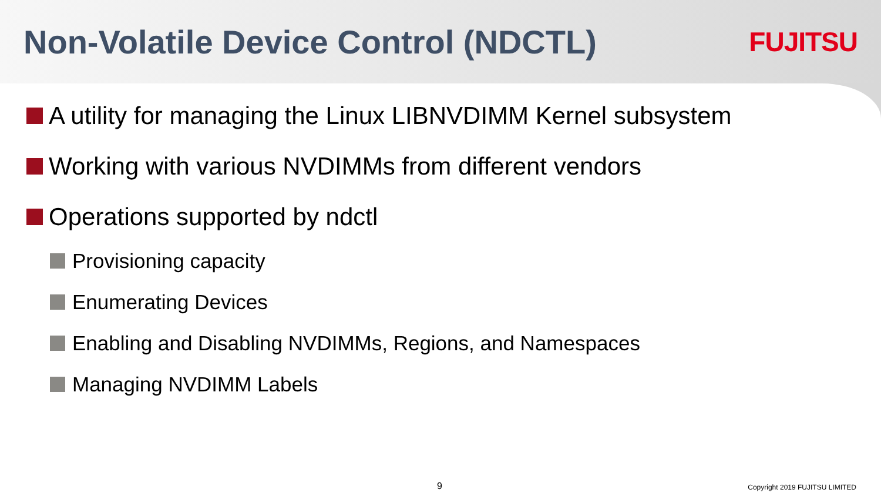Non-Volatile Device Control (NDCTL)
FUJITSU
A utility for managing the Linux LIBNVDIMM Kernel subsystem
Working with various NVDIMMs from different vendors
Operations supported by ndctl
Provisioning capacity
Enumerating Devices
Enabling and Disabling NVDIMMs, Regions, and Namespaces
Managing NVDIMM Labels
9 Copyright 2019 FUJITSU LIMITED